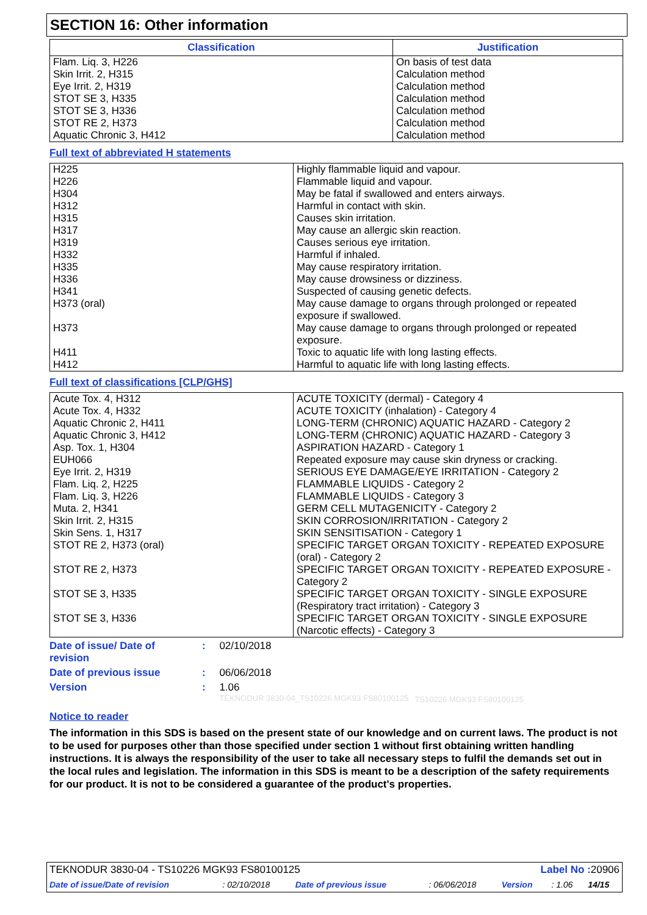SECTION 16: Other information
| Classification | Justification |
| --- | --- |
| Flam. Liq. 3, H226 Skin Irrit. 2, H315 Eye Irrit. 2, H319 STOT SE 3, H335 STOT SE 3, H336 STOT RE 2, H373 Aquatic Chronic 3, H412 | On basis of test data Calculation method Calculation method Calculation method Calculation method Calculation method Calculation method |
Full text of abbreviated H statements
| H225 | Highly flammable liquid and vapour. |
| H226 | Flammable liquid and vapour. |
| H304 | May be fatal if swallowed and enters airways. |
| H312 | Harmful in contact with skin. |
| H315 | Causes skin irritation. |
| H317 | May cause an allergic skin reaction. |
| H319 | Causes serious eye irritation. |
| H332 | Harmful if inhaled. |
| H335 | May cause respiratory irritation. |
| H336 | May cause drowsiness or dizziness. |
| H341 | Suspected of causing genetic defects. |
| H373 (oral) | May cause damage to organs through prolonged or repeated exposure if swallowed. |
| H373 | May cause damage to organs through prolonged or repeated exposure. |
| H411 | Toxic to aquatic life with long lasting effects. |
| H412 | Harmful to aquatic life with long lasting effects. |
Full text of classifications [CLP/GHS]
| Acute Tox. 4, H312 | ACUTE TOXICITY (dermal) - Category 4 |
| Acute Tox. 4, H332 | ACUTE TOXICITY (inhalation) - Category 4 |
| Aquatic Chronic 2, H411 | LONG-TERM (CHRONIC) AQUATIC HAZARD - Category 2 |
| Aquatic Chronic 3, H412 | LONG-TERM (CHRONIC) AQUATIC HAZARD - Category 3 |
| Asp. Tox. 1, H304 | ASPIRATION HAZARD - Category 1 |
| EUH066 | Repeated exposure may cause skin dryness or cracking. |
| Eye Irrit. 2, H319 | SERIOUS EYE DAMAGE/EYE IRRITATION - Category 2 |
| Flam. Liq. 2, H225 | FLAMMABLE LIQUIDS - Category 2 |
| Flam. Liq. 3, H226 | FLAMMABLE LIQUIDS - Category 3 |
| Muta. 2, H341 | GERM CELL MUTAGENICITY - Category 2 |
| Skin Irrit. 2, H315 | SKIN CORROSION/IRRITATION - Category 2 |
| Skin Sens. 1, H317 | SKIN SENSITISATION - Category 1 |
| STOT RE 2, H373 (oral) | SPECIFIC TARGET ORGAN TOXICITY - REPEATED EXPOSURE (oral) - Category 2 |
| STOT RE 2, H373 | SPECIFIC TARGET ORGAN TOXICITY - REPEATED EXPOSURE - Category 2 |
| STOT SE 3, H335 | SPECIFIC TARGET ORGAN TOXICITY - SINGLE EXPOSURE (Respiratory tract irritation) - Category 3 |
| STOT SE 3, H336 | SPECIFIC TARGET ORGAN TOXICITY - SINGLE EXPOSURE (Narcotic effects) - Category 3 |
| Date of issue/ Date of revision | : | 02/10/2018 | |
| Date of previous issue | : | 06/06/2018 | |
| Version | : | 1.06 | |
| | | TEKNODUR 3830-04_TS10226 MGK93 FS80100125 | TS10226 MGK93 FS80100125 |
Notice to reader
The information in this SDS is based on the present state of our knowledge and on current laws. The product is not to be used for purposes other than those specified under section 1 without first obtaining written handling instructions. It is always the responsibility of the user to take all necessary steps to fulfil the demands set out in the local rules and legislation. The information in this SDS is meant to be a description of the safety requirements for our product. It is not to be considered a guarantee of the product's properties.
| TEKNODUR 3830-04 - TS10226 MGK93 FS80100125 | | | | Label No : 20906 | | |
| Date of issue/Date of revision | : 02/10/2018 | Date of previous issue | : 06/06/2018 | Version | : 1.06 | 14/15 |